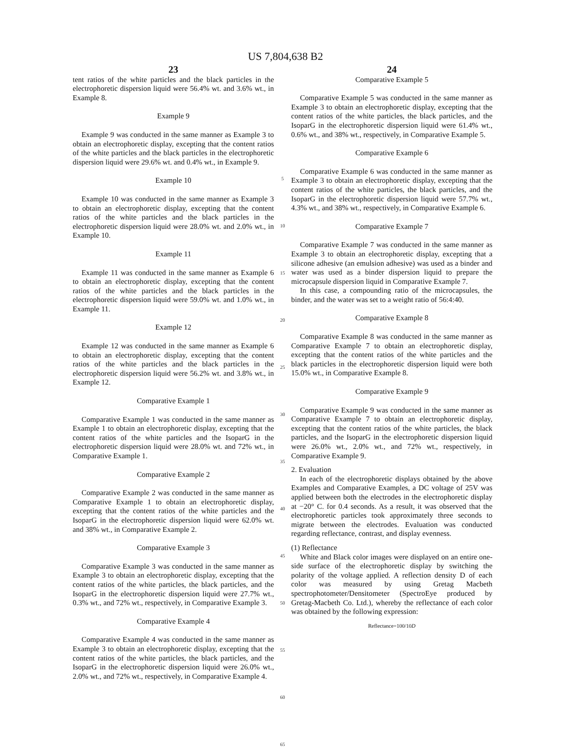US 7,804,638 B2
23
tent ratios of the white particles and the black particles in the electrophoretic dispersion liquid were 56.4% wt. and 3.6% wt., in Example 8.
Example 9
Example 9 was conducted in the same manner as Example 3 to obtain an electrophoretic display, excepting that the content ratios of the white particles and the black particles in the electrophoretic dispersion liquid were 29.6% wt. and 0.4% wt., in Example 9.
Example 10
Example 10 was conducted in the same manner as Example 3 to obtain an electrophoretic display, excepting that the content ratios of the white particles and the black particles in the electrophoretic dispersion liquid were 28.0% wt. and 2.0% wt., in Example 10.
Example 11
Example 11 was conducted in the same manner as Example 6 to obtain an electrophoretic display, excepting that the content ratios of the white particles and the black particles in the electrophoretic dispersion liquid were 59.0% wt. and 1.0% wt., in Example 11.
Example 12
Example 12 was conducted in the same manner as Example 6 to obtain an electrophoretic display, excepting that the content ratios of the white particles and the black particles in the electrophoretic dispersion liquid were 56.2% wt. and 3.8% wt., in Example 12.
Comparative Example 1
Comparative Example 1 was conducted in the same manner as Example 1 to obtain an electrophoretic display, excepting that the content ratios of the white particles and the IsoparG in the electrophoretic dispersion liquid were 28.0% wt. and 72% wt., in Comparative Example 1.
Comparative Example 2
Comparative Example 2 was conducted in the same manner as Comparative Example 1 to obtain an electrophoretic display, excepting that the content ratios of the white particles and the IsoparG in the electrophoretic dispersion liquid were 62.0% wt. and 38% wt., in Comparative Example 2.
Comparative Example 3
Comparative Example 3 was conducted in the same manner as Example 3 to obtain an electrophoretic display, excepting that the content ratios of the white particles, the black particles, and the IsoparG in the electrophoretic dispersion liquid were 27.7% wt., 0.3% wt., and 72% wt., respectively, in Comparative Example 3.
Comparative Example 4
Comparative Example 4 was conducted in the same manner as Example 3 to obtain an electrophoretic display, excepting that the content ratios of the white particles, the black particles, and the IsoparG in the electrophoretic dispersion liquid were 26.0% wt., 2.0% wt., and 72% wt., respectively, in Comparative Example 4.
5
10
15
20
25
30
35
40
45
50
55
60
65
24
Comparative Example 5
Comparative Example 5 was conducted in the same manner as Example 3 to obtain an electrophoretic display, excepting that the content ratios of the white particles, the black particles, and the IsoparG in the electrophoretic dispersion liquid were 61.4% wt., 0.6% wt., and 38% wt., respectively, in Comparative Example 5.
Comparative Example 6
Comparative Example 6 was conducted in the same manner as Example 3 to obtain an electrophoretic display, excepting that the content ratios of the white particles, the black particles, and the IsoparG in the electrophoretic dispersion liquid were 57.7% wt., 4.3% wt., and 38% wt., respectively, in Comparative Example 6.
Comparative Example 7
Comparative Example 7 was conducted in the same manner as Example 3 to obtain an electrophoretic display, excepting that a silicone adhesive (an emulsion adhesive) was used as a binder and water was used as a binder dispersion liquid to prepare the microcapsule dispersion liquid in Comparative Example 7.
In this case, a compounding ratio of the microcapsules, the binder, and the water was set to a weight ratio of 56:4:40.
Comparative Example 8
Comparative Example 8 was conducted in the same manner as Comparative Example 7 to obtain an electrophoretic display, excepting that the content ratios of the white particles and the black particles in the electrophoretic dispersion liquid were both 15.0% wt., in Comparative Example 8.
Comparative Example 9
Comparative Example 9 was conducted in the same manner as Comparative Example 7 to obtain an electrophoretic display, excepting that the content ratios of the white particles, the black particles, and the IsoparG in the electrophoretic dispersion liquid were 26.0% wt., 2.0% wt., and 72% wt., respectively, in Comparative Example 9.
2. Evaluation
In each of the electrophoretic displays obtained by the above Examples and Comparative Examples, a DC voltage of 25V was applied between both the electrodes in the electrophoretic display at −20° C. for 0.4 seconds. As a result, it was observed that the electrophoretic particles took approximately three seconds to migrate between the electrodes. Evaluation was conducted regarding reflectance, contrast, and display evenness.
(1) Reflectance
White and Black color images were displayed on an entire one-side surface of the electrophoretic display by switching the polarity of the voltage applied. A reflection density D of each color was measured by using Gretag Macbeth spectrophotometer/Densitometer (SpectroEye produced by Gretag-Macbeth Co. Ltd.), whereby the reflectance of each color was obtained by the following expression:
Reflectance=100/10D